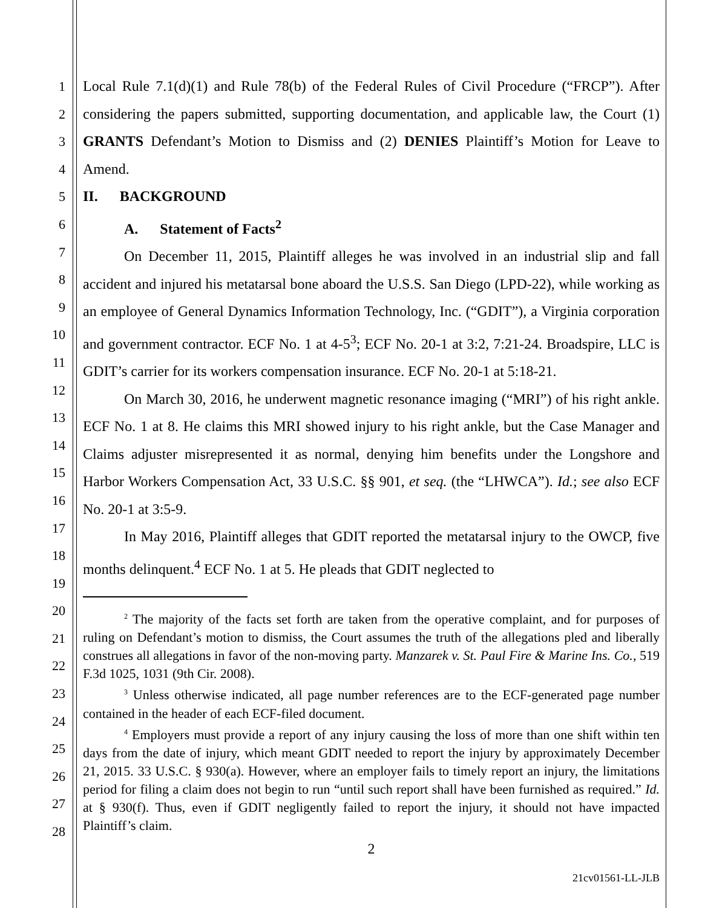1
2
3
4
5
6
7
8
9
10
11
12
13
14
15
16
17
18
19
20
21
22
23
24
25
26
27
28
Local Rule 7.1(d)(1) and Rule 78(b) of the Federal Rules of Civil Procedure (“FRCP”). After considering the papers submitted, supporting documentation, and applicable law, the Court (1) GRANTS Defendant’s Motion to Dismiss and (2) DENIES Plaintiff’s Motion for Leave to Amend.
II. BACKGROUND
A. Statement of Facts<sup>2</sup>
On December 11, 2015, Plaintiff alleges he was involved in an industrial slip and fall accident and injured his metatarsal bone aboard the U.S.S. San Diego (LPD-22), while working as an employee of General Dynamics Information Technology, Inc. (“GDIT”), a Virginia corporation and government contractor. ECF No. 1 at 4-5<sup>3</sup>; ECF No. 20-1 at 3:2, 7:21-24. Broadspire, LLC is GDIT’s carrier for its workers compensation insurance. ECF No. 20-1 at 5:18-21.
On March 30, 2016, he underwent magnetic resonance imaging (“MRI”) of his right ankle. ECF No. 1 at 8. He claims this MRI showed injury to his right ankle, but the Case Manager and Claims adjuster misrepresented it as normal, denying him benefits under the Longshore and Harbor Workers Compensation Act, 33 U.S.C. §§ 901, et seq. (the “LHWCA”). Id.; see also ECF No. 20-1 at 3:5-9.
In May 2016, Plaintiff alleges that GDIT reported the metatarsal injury to the OWCP, five months delinquent.<sup>4</sup> ECF No. 1 at 5. He pleads that GDIT neglected to
<sup>2</sup> The majority of the facts set forth are taken from the operative complaint, and for purposes of ruling on Defendant’s motion to dismiss, the Court assumes the truth of the allegations pled and liberally construes all allegations in favor of the non-moving party. Manzarek v. St. Paul Fire & Marine Ins. Co., 519 F.3d 1025, 1031 (9th Cir. 2008).
<sup>3</sup> Unless otherwise indicated, all page number references are to the ECF-generated page number contained in the header of each ECF-filed document.
<sup>4</sup> Employers must provide a report of any injury causing the loss of more than one shift within ten days from the date of injury, which meant GDIT needed to report the injury by approximately December 21, 2015. 33 U.S.C. § 930(a). However, where an employer fails to timely report an injury, the limitations period for filing a claim does not begin to run “until such report shall have been furnished as required.” Id. at § 930(f). Thus, even if GDIT negligently failed to report the injury, it should not have impacted Plaintiff’s claim.
2
21cv01561-LL-JLB